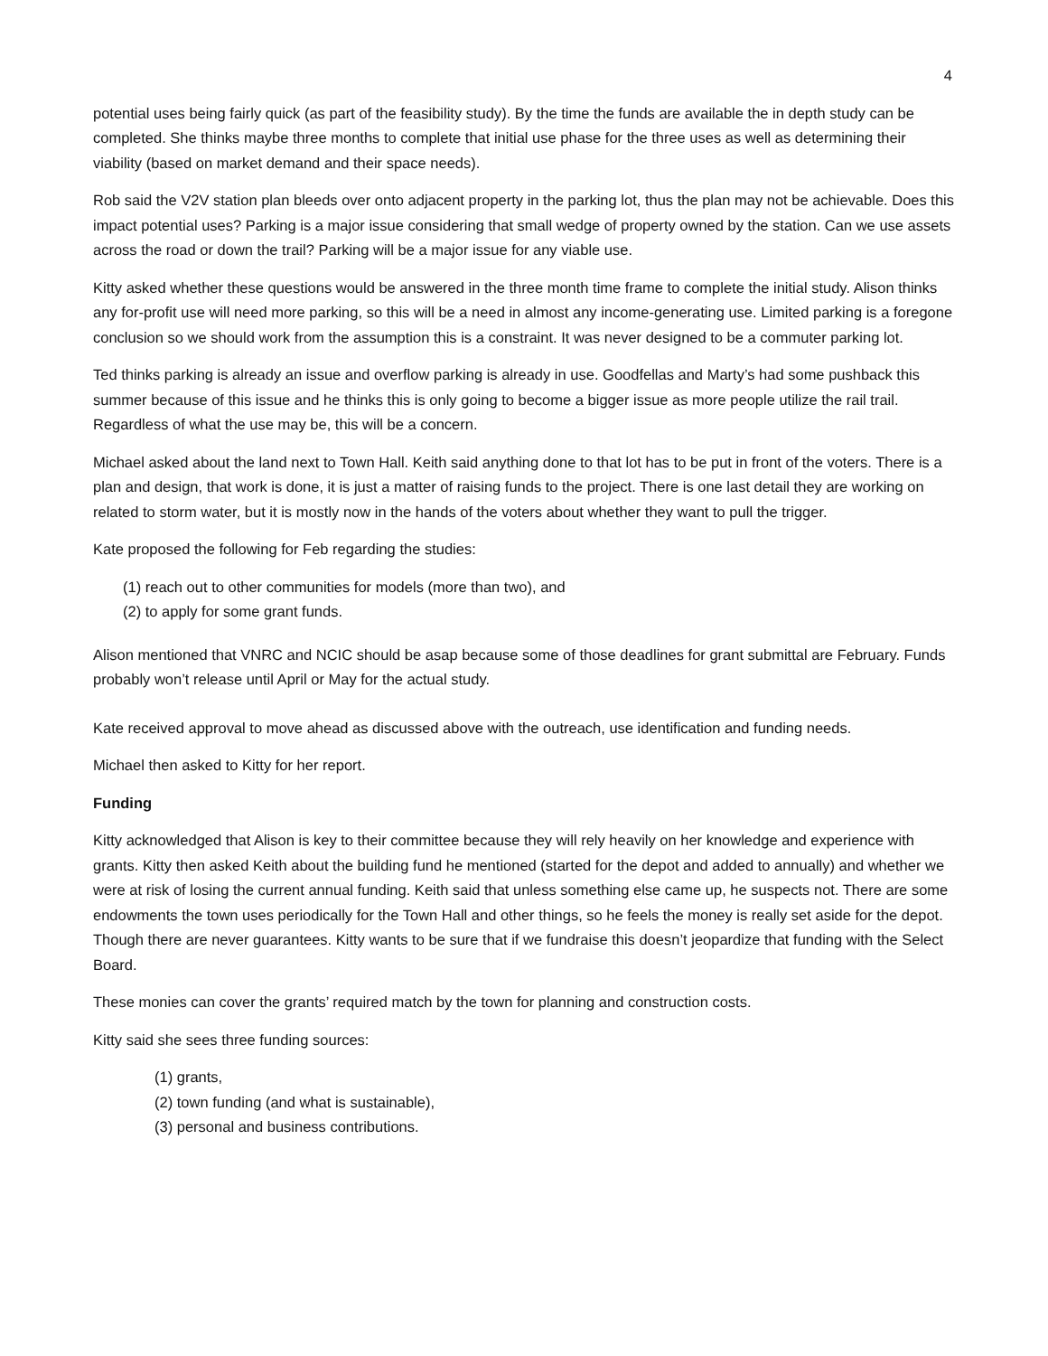4
potential uses being fairly quick (as part of the feasibility study). By the time the funds are available the in depth study can be completed. She thinks maybe three months to complete that initial use phase for the three uses as well as determining their viability (based on market demand and their space needs).
Rob said the V2V station plan bleeds over onto adjacent property in the parking lot, thus the plan may not be achievable. Does this impact potential uses? Parking is a major issue considering that small wedge of property owned by the station. Can we use assets across the road or down the trail? Parking will be a major issue for any viable use.
Kitty asked whether these questions would be answered in the three month time frame to complete the initial study. Alison thinks any for-profit use will need more parking, so this will be a need in almost any income-generating use. Limited parking is a foregone conclusion so we should work from the assumption this is a constraint. It was never designed to be a commuter parking lot.
Ted thinks parking is already an issue and overflow parking is already in use. Goodfellas and Marty’s had some pushback this summer because of this issue and he thinks this is only going to become a bigger issue as more people utilize the rail trail. Regardless of what the use may be, this will be a concern.
Michael asked about the land next to Town Hall. Keith said anything done to that lot has to be put in front of the voters. There is a plan and design, that work is done, it is just a matter of raising funds to the project. There is one last detail they are working on related to storm water, but it is mostly now in the hands of the voters about whether they want to pull the trigger.
Kate proposed the following for Feb regarding the studies:
(1) reach out to other communities for models (more than two), and
(2) to apply for some grant funds.
Alison mentioned that VNRC and NCIC should be asap because some of those deadlines for grant submittal are February. Funds probably won’t release until April or May for the actual study.
Kate received approval to move ahead as discussed above with the outreach, use identification and funding needs.
Michael then asked to Kitty for her report.
Funding
Kitty acknowledged that Alison is key to their committee because they will rely heavily on her knowledge and experience with grants. Kitty then asked Keith about the building fund he mentioned (started for the depot and added to annually) and whether we were at risk of losing the current annual funding. Keith said that unless something else came up, he suspects not. There are some endowments the town uses periodically for the Town Hall and other things, so he feels the money is really set aside for the depot. Though there are never guarantees. Kitty wants to be sure that if we fundraise this doesn’t jeopardize that funding with the Select Board.
These monies can cover the grants’ required match by the town for planning and construction costs.
Kitty said she sees three funding sources:
(1) grants,
(2) town funding (and what is sustainable),
(3) personal and business contributions.